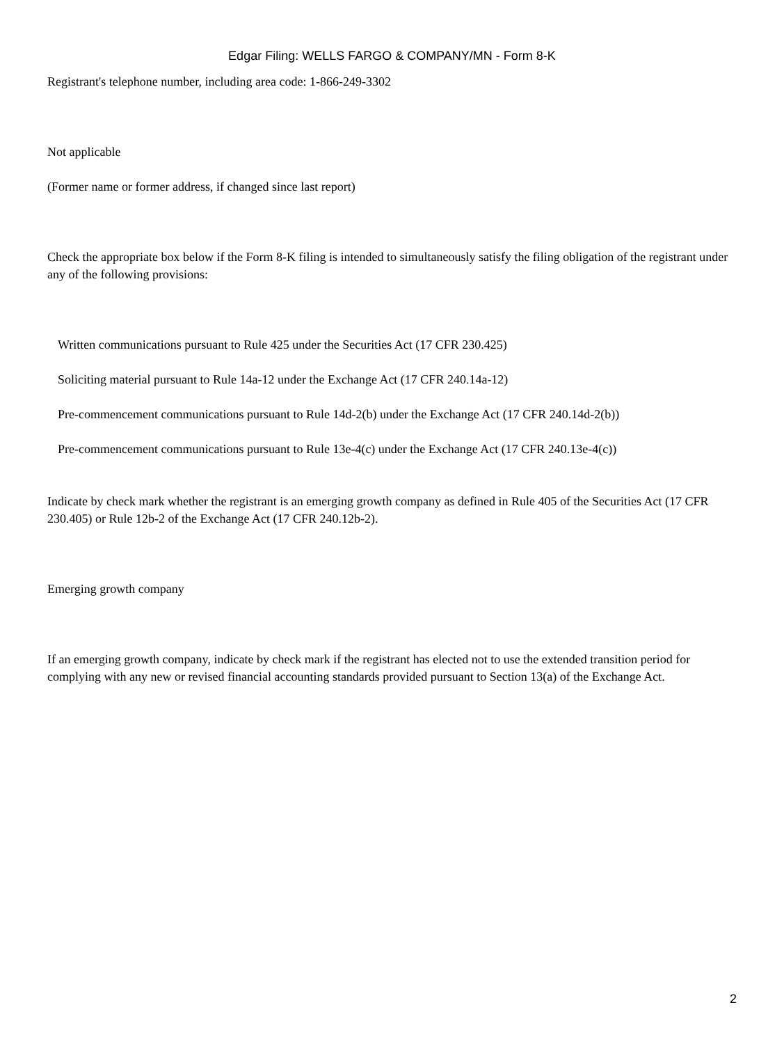Edgar Filing: WELLS FARGO & COMPANY/MN - Form 8-K
Registrant's telephone number, including area code: 1-866-249-3302
Not applicable
(Former name or former address, if changed since last report)
Check the appropriate box below if the Form 8-K filing is intended to simultaneously satisfy the filing obligation of the registrant under any of the following provisions:
Written communications pursuant to Rule 425 under the Securities Act (17 CFR 230.425)
Soliciting material pursuant to Rule 14a-12 under the Exchange Act (17 CFR 240.14a-12)
Pre-commencement communications pursuant to Rule 14d-2(b) under the Exchange Act (17 CFR 240.14d-2(b))
Pre-commencement communications pursuant to Rule 13e-4(c) under the Exchange Act (17 CFR 240.13e-4(c))
Indicate by check mark whether the registrant is an emerging growth company as defined in Rule 405 of the Securities Act (17 CFR 230.405) or Rule 12b-2 of the Exchange Act (17 CFR 240.12b-2).
Emerging growth company
If an emerging growth company, indicate by check mark if the registrant has elected not to use the extended transition period for complying with any new or revised financial accounting standards provided pursuant to Section 13(a) of the Exchange Act.
2